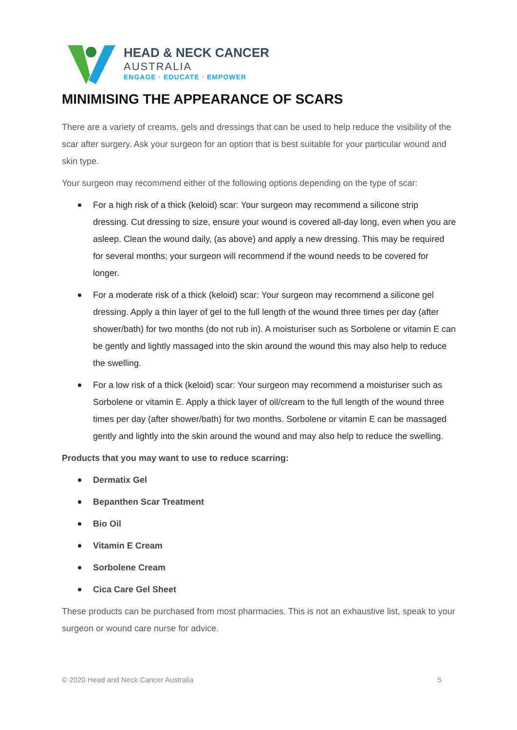HEAD & NECK CANCER
AUSTRALIA
ENGAGE · EDUCATE · EMPOWER
MINIMISING THE APPEARANCE OF SCARS
There are a variety of creams, gels and dressings that can be used to help reduce the visibility of the scar after surgery. Ask your surgeon for an option that is best suitable for your particular wound and skin type.
Your surgeon may recommend either of the following options depending on the type of scar:
For a high risk of a thick (keloid) scar: Your surgeon may recommend a silicone strip dressing. Cut dressing to size, ensure your wound is covered all-day long, even when you are asleep. Clean the wound daily, (as above) and apply a new dressing. This may be required for several months; your surgeon will recommend if the wound needs to be covered for longer.
For a moderate risk of a thick (keloid) scar: Your surgeon may recommend a silicone gel dressing. Apply a thin layer of gel to the full length of the wound three times per day (after shower/bath) for two months (do not rub in). A moisturiser such as Sorbolene or vitamin E can be gently and lightly massaged into the skin around the wound this may also help to reduce the swelling.
For a low risk of a thick (keloid) scar: Your surgeon may recommend a moisturiser such as Sorbolene or vitamin E. Apply a thick layer of oil/cream to the full length of the wound three times per day (after shower/bath) for two months. Sorbolene or vitamin E can be massaged gently and lightly into the skin around the wound and may also help to reduce the swelling.
Products that you may want to use to reduce scarring:
Dermatix Gel
Bepanthen Scar Treatment
Bio Oil
Vitamin E Cream
Sorbolene Cream
Cica Care Gel Sheet
These products can be purchased from most pharmacies. This is not an exhaustive list, speak to your surgeon or wound care nurse for advice.
© 2020 Head and Neck Cancer Australia 5